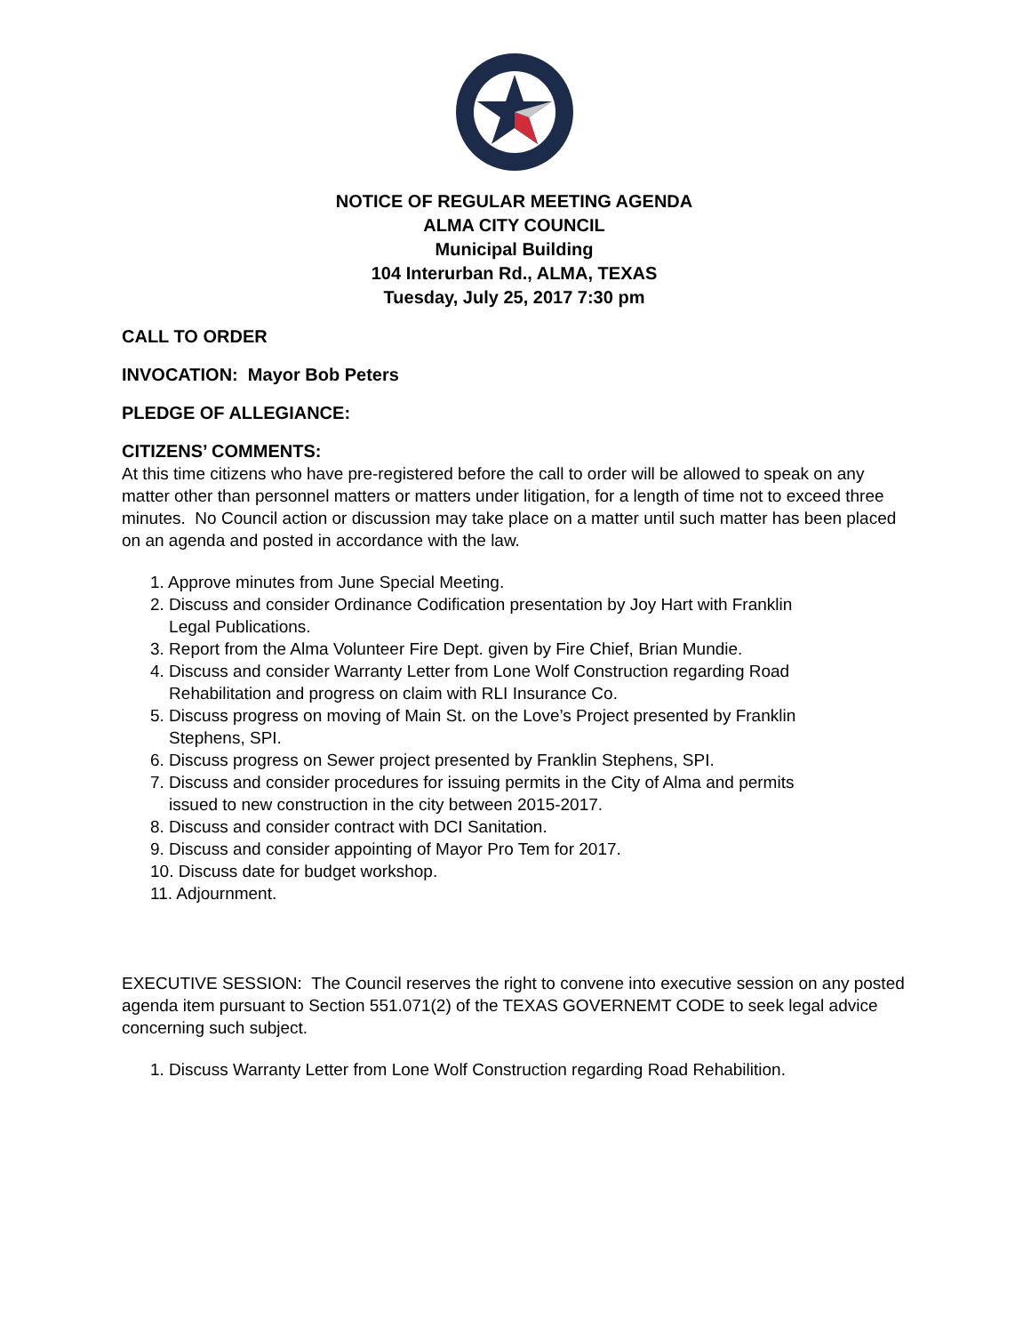NOTICE OF REGULAR MEETING AGENDA
ALMA CITY COUNCIL
Municipal Building
104 Interurban Rd., ALMA, TEXAS
Tuesday, July 25, 2017 7:30 pm
CALL TO ORDER
INVOCATION: Mayor Bob Peters
PLEDGE OF ALLEGIANCE:
CITIZENS’ COMMENTS:
At this time citizens who have pre-registered before the call to order will be allowed to speak on any matter other than personnel matters or matters under litigation, for a length of time not to exceed three minutes. No Council action or discussion may take place on a matter until such matter has been placed on an agenda and posted in accordance with the law.
1. Approve minutes from June Special Meeting.
2. Discuss and consider Ordinance Codification presentation by Joy Hart with Franklin
Legal Publications.
3. Report from the Alma Volunteer Fire Dept. given by Fire Chief, Brian Mundie.
4. Discuss and consider Warranty Letter from Lone Wolf Construction regarding Road
Rehabilitation and progress on claim with RLI Insurance Co.
5. Discuss progress on moving of Main St. on the Love’s Project presented by Franklin
Stephens, SPI.
6. Discuss progress on Sewer project presented by Franklin Stephens, SPI.
7. Discuss and consider procedures for issuing permits in the City of Alma and permits
issued to new construction in the city between 2015-2017.
8. Discuss and consider contract with DCI Sanitation.
9. Discuss and consider appointing of Mayor Pro Tem for 2017.
10. Discuss date for budget workshop.
11. Adjournment.
EXECUTIVE SESSION: The Council reserves the right to convene into executive session on any posted agenda item pursuant to Section 551.071(2) of the TEXAS GOVERNEMT CODE to seek legal advice concerning such subject.
1. Discuss Warranty Letter from Lone Wolf Construction regarding Road Rehabilition.